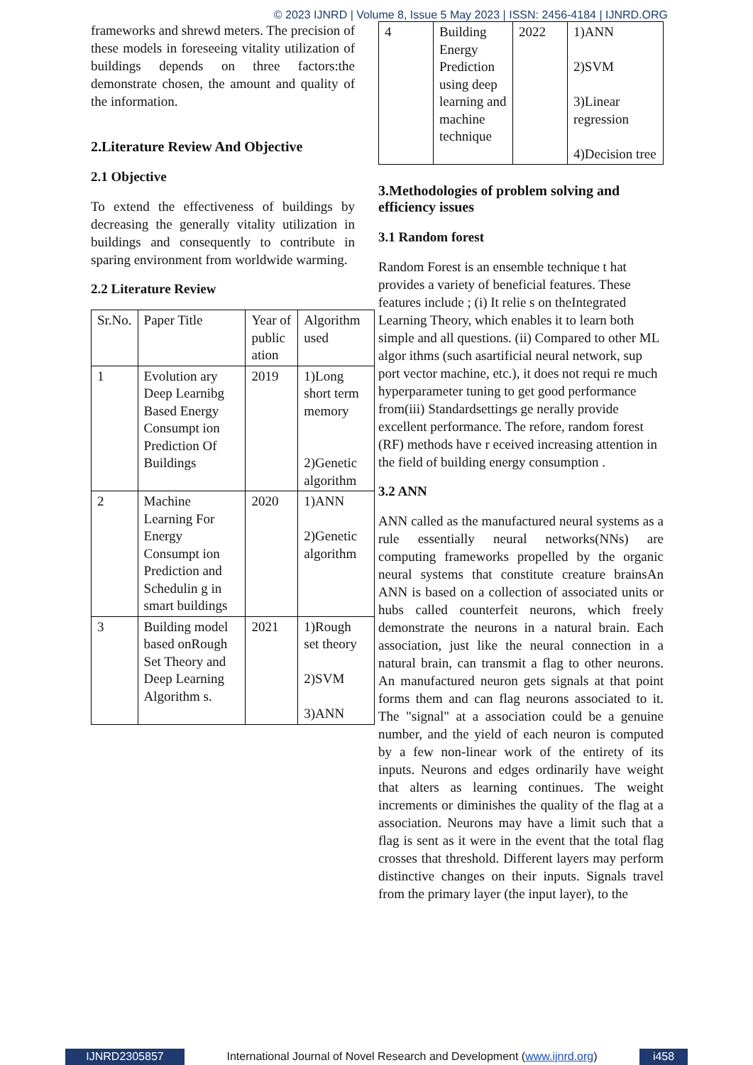© 2023 IJNRD | Volume 8, Issue 5 May 2023 | ISSN: 2456-4184 | IJNRD.ORG
frameworks and shrewd meters. The precision of these models in foreseeing vitality utilization of buildings depends on three factors:the demonstrate chosen, the amount and quality of the information.
2.Literature Review And Objective
2.1 Objective
To extend the effectiveness of buildings by decreasing the generally vitality utilization in buildings and consequently to contribute in sparing environment from worldwide warming.
2.2 Literature Review
| Sr.No. | Paper Title | Year of public ation | Algorithm used |
| --- | --- | --- | --- |
| 1 | Evolution ary Deep Learnibg Based Energy Consumpt ion Prediction Of Buildings | 2019 | 1)Long short term memory 2)Genetic algorithm |
| 2 | Machine Learning For Energy Consumpt ion Prediction and Schedulin g in smart buildings | 2020 | 1)ANN 2)Genetic algorithm |
| 3 | Building model based onRough Set Theory and Deep Learning Algorithm s. | 2021 | 1)Rough set theory 2)SVM 3)ANN |
| 4 | Building Energy Prediction using deep learning and machine technique | 2022 | 1)ANN 2)SVM 3)Linear regression 4)Decision tree |
3.Methodologies of problem solving and efficiency issues
3.1 Random forest
Random Forest is an ensemble technique t hat provides a variety of beneficial features. These features include ; (i) It relie s on theIntegrated Learning Theory, which enables it to learn both simple and all questions. (ii) Compared to other ML algor ithms (such asartificial neural network, sup port vector machine, etc.), it does not requi re much hyperparameter tuning to get good performance from(iii) Standardsettings ge nerally provide excellent performance. The refore, random forest (RF) methods have r eceived increasing attention in the field of building energy consumption .
3.2 ANN
ANN called as the manufactured neural systems as a rule essentially neural networks(NNs) are computing frameworks propelled by the organic neural systems that constitute creature brainsAn ANN is based on a collection of associated units or hubs called counterfeit neurons, which freely demonstrate the neurons in a natural brain. Each association, just like the neural connection in a natural brain, can transmit a flag to other neurons. An manufactured neuron gets signals at that point forms them and can flag neurons associated to it. The "signal" at a association could be a genuine number, and the yield of each neuron is computed by a few non-linear work of the entirety of its inputs. Neurons and edges ordinarily have weight that alters as learning continues. The weight increments or diminishes the quality of the flag at a association. Neurons may have a limit such that a flag is sent as it were in the event that the total flag crosses that threshold. Different layers may perform distinctive changes on their inputs. Signals travel from the primary layer (the input layer), to the
IJNRD2305857 International Journal of Novel Research and Development (www.ijnrd.org)
i458